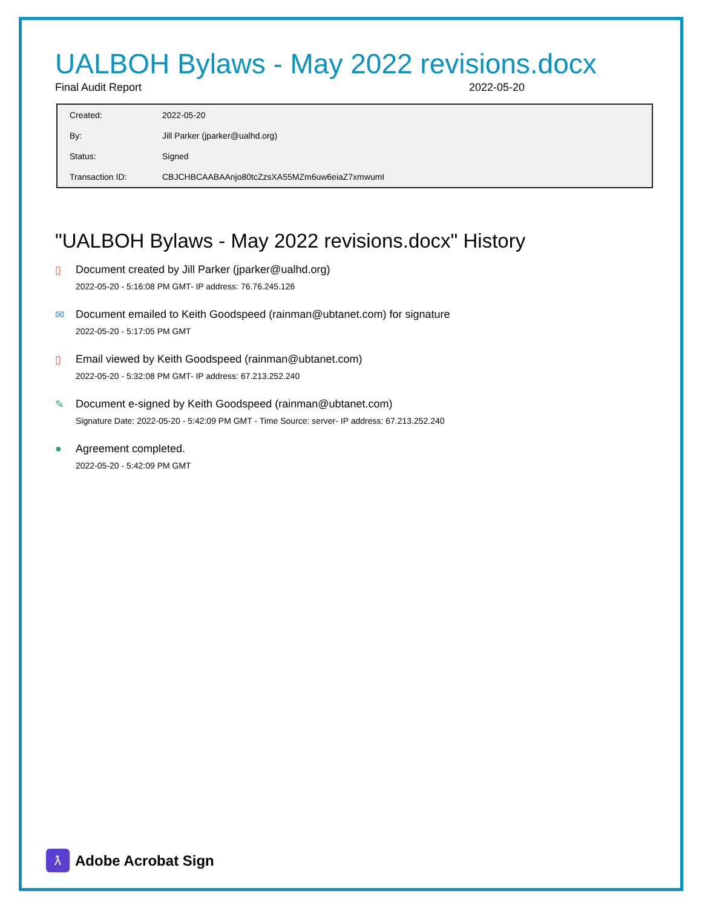UALBOH Bylaws - May 2022 revisions.docx
Final Audit Report 2022-05-20
| Created: | 2022-05-20 |
| By: | Jill Parker (jparker@ualhd.org) |
| Status: | Signed |
| Transaction ID: | CBJCHBCAABAAnjo80tcZzsXA55MZm6uw6eiaZ7xmwumI |
"UALBOH Bylaws - May 2022 revisions.docx" History
▯ Document created by Jill Parker (jparker@ualhd.org)
2022-05-20 - 5:16:08 PM GMT- IP address: 76.76.245.126
✉ Document emailed to Keith Goodspeed (rainman@ubtanet.com) for signature
2022-05-20 - 5:17:05 PM GMT
▯ Email viewed by Keith Goodspeed (rainman@ubtanet.com)
2022-05-20 - 5:32:08 PM GMT- IP address: 67.213.252.240
✎ Document e-signed by Keith Goodspeed (rainman@ubtanet.com)
Signature Date: 2022-05-20 - 5:42:09 PM GMT - Time Source: server- IP address: 67.213.252.240
● Agreement completed.
2022-05-20 - 5:42:09 PM GMT
ƛ
Adobe Acrobat Sign